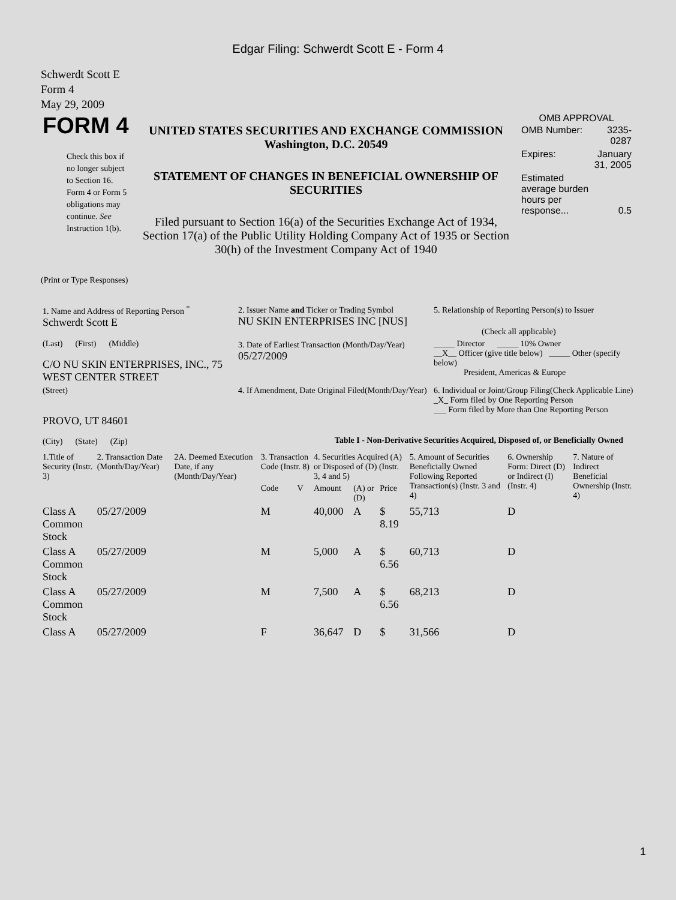Edgar Filing: Schwerdt Scott E - Form 4
Schwerdt Scott E
Form 4
May 29, 2009
| FORM 4 Check this box if no longer subject to Section 16. Form 4 or Form 5 obligations may continue. See Instruction 1(b). | UNITED STATES SECURITIES AND EXCHANGE COMMISSION Washington, D.C. 20549 STATEMENT OF CHANGES IN BENEFICIAL OWNERSHIP OF SECURITIES Filed pursuant to Section 16(a) of the Securities Exchange Act of 1934, Section 17(a) of the Public Utility Holding Company Act of 1935 or Section 30(h) of the Investment Company Act of 1940 | OMB APPROVAL / OMB Number: / 3235-0287 / / Expires: / January 31, 2005 / / Estimated average burden hours per response... / 0.5 / |
(Print or Type Responses)
| 1. Name and Address of Reporting Person <sup>*</sup> Schwerdt Scott E | 2. Issuer Name and Ticker or Trading Symbol NU SKIN ENTERPRISES INC [NUS] | 5. Relationship of Reporting Person(s) to Issuer (Check all applicable) |
| (Last) (First) (Middle) C/O NU SKIN ENTERPRISES, INC., 75 WEST CENTER STREET | 3. Date of Earliest Transaction (Month/Day/Year) 05/27/2009 | _____ Director _____ 10% Owner __X__ Officer (give title below) _____ Other (specify below) President, Americas & Europe |
| (Street) PROVO, UT 84601 (City) (State) (Zip) | 4. If Amendment, Date Original Filed(Month/Day/Year) | 6. Individual or Joint/Group Filing(Check Applicable Line) _X_ Form filed by One Reporting Person ___ Form filed by More than One Reporting Person |
Table I - Non-Derivative Securities Acquired, Disposed of, or Beneficially Owned
| 1.Title of Security (Instr. 3) | 2. Transaction Date (Month/Day/Year) | 2A. Deemed Execution Date, if any (Month/Day/Year) | 3. Transaction Code (Instr. 8) | | 4. Securities Acquired (A) or Disposed of (D) (Instr. 3, 4 and 5) | | | 5. Amount of Securities Beneficially Owned Following Reported Transaction(s) (Instr. 3 and 4) | 6. Ownership Form: Direct (D) or Indirect (I) (Instr. 4) | 7. Nature of Indirect Beneficial Ownership (Instr. 4) |
| --- | --- | --- | --- | --- | --- | --- | --- | --- | --- | --- |
| | | | Code | V | Amount | (A) or (D) | Price | | | |
| Class A Common Stock | 05/27/2009 | | M | | 40,000 | A | $ 8.19 | 55,713 | D | |
| Class A Common Stock | 05/27/2009 | | M | | 5,000 | A | $ 6.56 | 60,713 | D | |
| Class A Common Stock | 05/27/2009 | | M | | 7,500 | A | $ 6.56 | 68,213 | D | |
| Class A | 05/27/2009 | | F | | 36,647 | D | $ | 31,566 | D | |
1